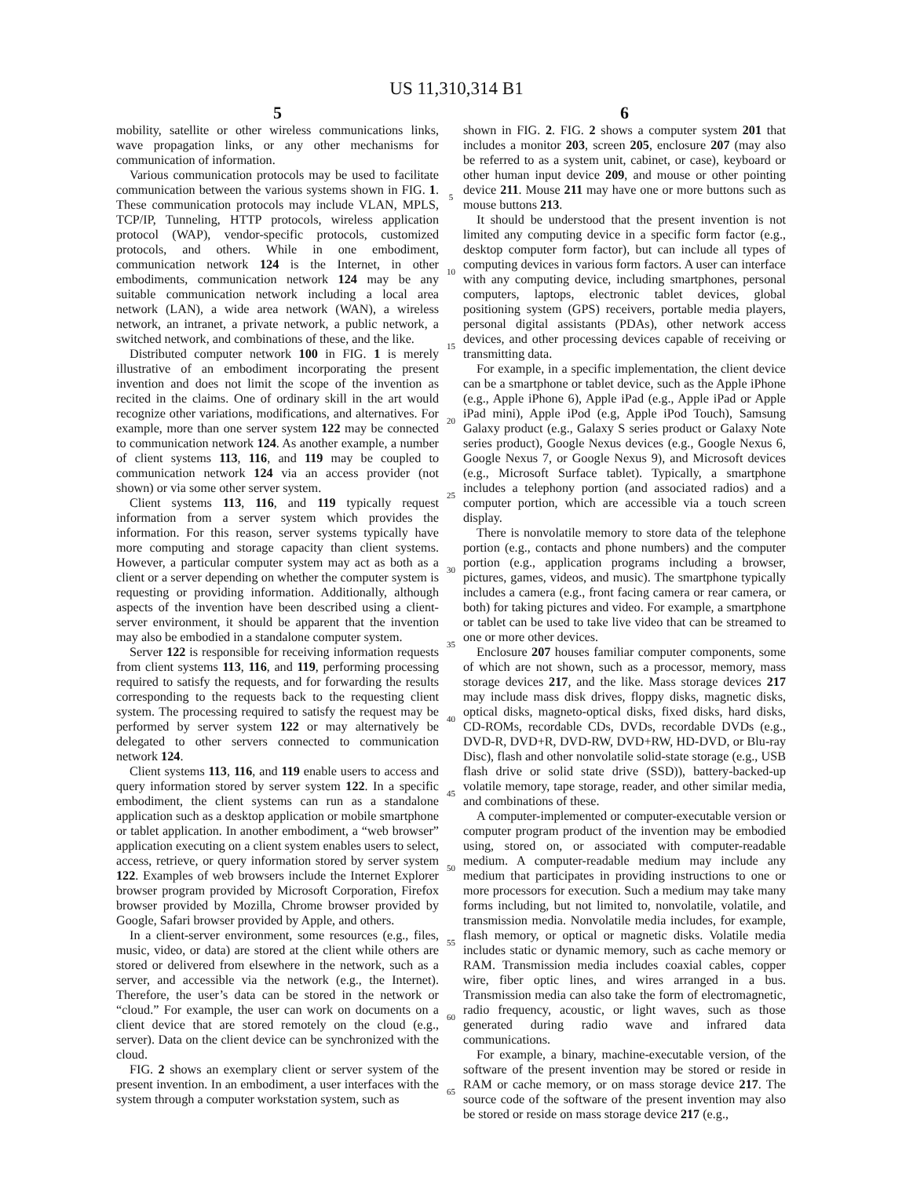US 11,310,314 B1
5
mobility, satellite or other wireless communications links, wave propagation links, or any other mechanisms for communication of information.
Various communication protocols may be used to facilitate communication between the various systems shown in FIG. 1. These communication protocols may include VLAN, MPLS, TCP/IP, Tunneling, HTTP protocols, wireless application protocol (WAP), vendor-specific protocols, customized protocols, and others. While in one embodiment, communication network 124 is the Internet, in other embodiments, communication network 124 may be any suitable communication network including a local area network (LAN), a wide area network (WAN), a wireless network, an intranet, a private network, a public network, a switched network, and combinations of these, and the like.
Distributed computer network 100 in FIG. 1 is merely illustrative of an embodiment incorporating the present invention and does not limit the scope of the invention as recited in the claims. One of ordinary skill in the art would recognize other variations, modifications, and alternatives. For example, more than one server system 122 may be connected to communication network 124. As another example, a number of client systems 113, 116, and 119 may be coupled to communication network 124 via an access provider (not shown) or via some other server system.
Client systems 113, 116, and 119 typically request information from a server system which provides the information. For this reason, server systems typically have more computing and storage capacity than client systems. However, a particular computer system may act as both as a client or a server depending on whether the computer system is requesting or providing information. Additionally, although aspects of the invention have been described using a client-server environment, it should be apparent that the invention may also be embodied in a standalone computer system.
Server 122 is responsible for receiving information requests from client systems 113, 116, and 119, performing processing required to satisfy the requests, and for forwarding the results corresponding to the requests back to the requesting client system. The processing required to satisfy the request may be performed by server system 122 or may alternatively be delegated to other servers connected to communication network 124.
Client systems 113, 116, and 119 enable users to access and query information stored by server system 122. In a specific embodiment, the client systems can run as a standalone application such as a desktop application or mobile smartphone or tablet application. In another embodiment, a “web browser” application executing on a client system enables users to select, access, retrieve, or query information stored by server system 122. Examples of web browsers include the Internet Explorer browser program provided by Microsoft Corporation, Firefox browser provided by Mozilla, Chrome browser provided by Google, Safari browser provided by Apple, and others.
In a client-server environment, some resources (e.g., files, music, video, or data) are stored at the client while others are stored or delivered from elsewhere in the network, such as a server, and accessible via the network (e.g., the Internet). Therefore, the user’s data can be stored in the network or “cloud.” For example, the user can work on documents on a client device that are stored remotely on the cloud (e.g., server). Data on the client device can be synchronized with the cloud.
FIG. 2 shows an exemplary client or server system of the present invention. In an embodiment, a user interfaces with the system through a computer workstation system, such as
5
10
15
20
25
30
35
40
45
50
55
60
65
6
shown in FIG. 2. FIG. 2 shows a computer system 201 that includes a monitor 203, screen 205, enclosure 207 (may also be referred to as a system unit, cabinet, or case), keyboard or other human input device 209, and mouse or other pointing device 211. Mouse 211 may have one or more buttons such as mouse buttons 213.
It should be understood that the present invention is not limited any computing device in a specific form factor (e.g., desktop computer form factor), but can include all types of computing devices in various form factors. A user can interface with any computing device, including smartphones, personal computers, laptops, electronic tablet devices, global positioning system (GPS) receivers, portable media players, personal digital assistants (PDAs), other network access devices, and other processing devices capable of receiving or transmitting data.
For example, in a specific implementation, the client device can be a smartphone or tablet device, such as the Apple iPhone (e.g., Apple iPhone 6), Apple iPad (e.g., Apple iPad or Apple iPad mini), Apple iPod (e.g, Apple iPod Touch), Samsung Galaxy product (e.g., Galaxy S series product or Galaxy Note series product), Google Nexus devices (e.g., Google Nexus 6, Google Nexus 7, or Google Nexus 9), and Microsoft devices (e.g., Microsoft Surface tablet). Typically, a smartphone includes a telephony portion (and associated radios) and a computer portion, which are accessible via a touch screen display.
There is nonvolatile memory to store data of the telephone portion (e.g., contacts and phone numbers) and the computer portion (e.g., application programs including a browser, pictures, games, videos, and music). The smartphone typically includes a camera (e.g., front facing camera or rear camera, or both) for taking pictures and video. For example, a smartphone or tablet can be used to take live video that can be streamed to one or more other devices.
Enclosure 207 houses familiar computer components, some of which are not shown, such as a processor, memory, mass storage devices 217, and the like. Mass storage devices 217 may include mass disk drives, floppy disks, magnetic disks, optical disks, magneto-optical disks, fixed disks, hard disks, CD-ROMs, recordable CDs, DVDs, recordable DVDs (e.g., DVD-R, DVD+R, DVD-RW, DVD+RW, HD-DVD, or Blu-ray Disc), flash and other nonvolatile solid-state storage (e.g., USB flash drive or solid state drive (SSD)), battery-backed-up volatile memory, tape storage, reader, and other similar media, and combinations of these.
A computer-implemented or computer-executable version or computer program product of the invention may be embodied using, stored on, or associated with computer-readable medium. A computer-readable medium may include any medium that participates in providing instructions to one or more processors for execution. Such a medium may take many forms including, but not limited to, nonvolatile, volatile, and transmission media. Nonvolatile media includes, for example, flash memory, or optical or magnetic disks. Volatile media includes static or dynamic memory, such as cache memory or RAM. Transmission media includes coaxial cables, copper wire, fiber optic lines, and wires arranged in a bus. Transmission media can also take the form of electromagnetic, radio frequency, acoustic, or light waves, such as those generated during radio wave and infrared data communications.
For example, a binary, machine-executable version, of the software of the present invention may be stored or reside in RAM or cache memory, or on mass storage device 217. The source code of the software of the present invention may also be stored or reside on mass storage device 217 (e.g.,